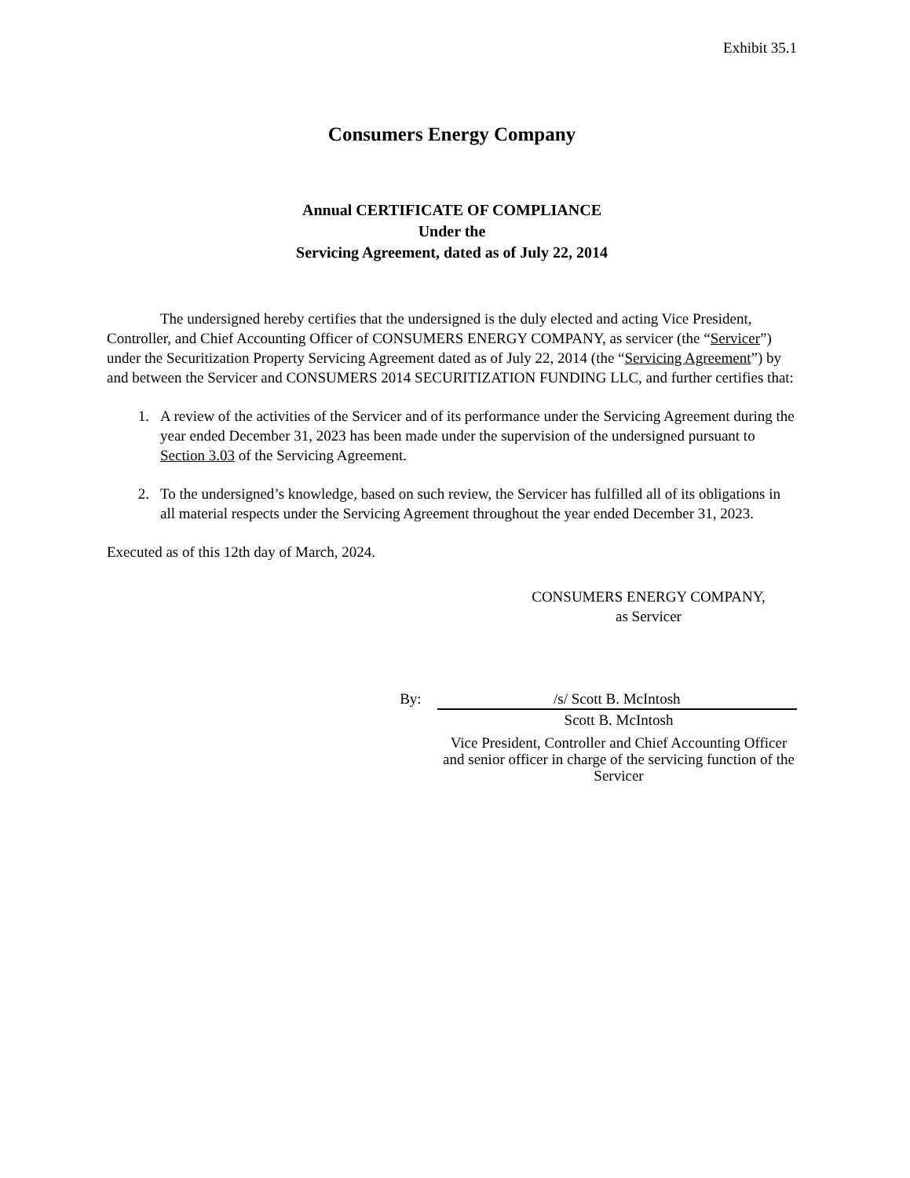Exhibit 35.1
Consumers Energy Company
Annual CERTIFICATE OF COMPLIANCE
Under the
Servicing Agreement, dated as of July 22, 2014
The undersigned hereby certifies that the undersigned is the duly elected and acting Vice President, Controller, and Chief Accounting Officer of CONSUMERS ENERGY COMPANY, as servicer (the “Servicer”) under the Securitization Property Servicing Agreement dated as of July 22, 2014 (the “Servicing Agreement”) by and between the Servicer and CONSUMERS 2014 SECURITIZATION FUNDING LLC, and further certifies that:
1. A review of the activities of the Servicer and of its performance under the Servicing Agreement during the year ended December 31, 2023 has been made under the supervision of the undersigned pursuant to Section 3.03 of the Servicing Agreement.
2. To the undersigned’s knowledge, based on such review, the Servicer has fulfilled all of its obligations in all material respects under the Servicing Agreement throughout the year ended December 31, 2023.
Executed as of this 12th day of March, 2024.
CONSUMERS ENERGY COMPANY,
as Servicer
By: /s/ Scott B. McIntosh
Scott B. McIntosh
Vice President, Controller and Chief Accounting Officer and senior officer in charge of the servicing function of the Servicer